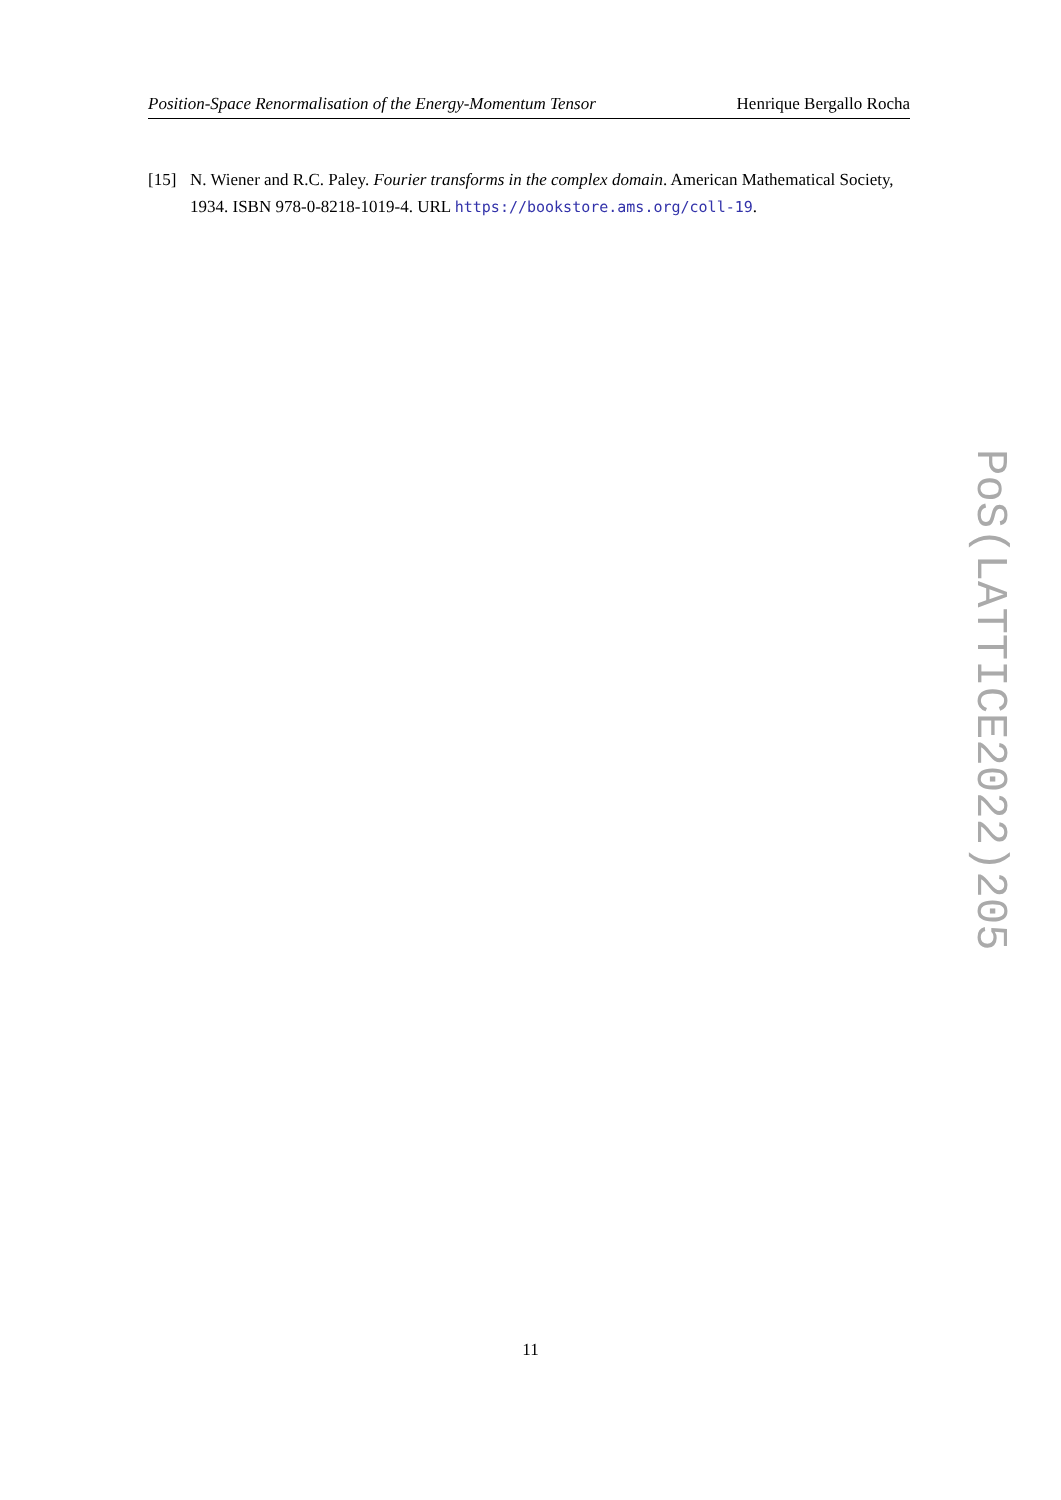Position-Space Renormalisation of the Energy-Momentum Tensor Henrique Bergallo Rocha
[15] N. Wiener and R.C. Paley. Fourier transforms in the complex domain. American Mathematical Society, 1934. ISBN 978-0-8218-1019-4. URL https://bookstore.ams.org/coll-19.
PoS(LATTICE2022)205
11